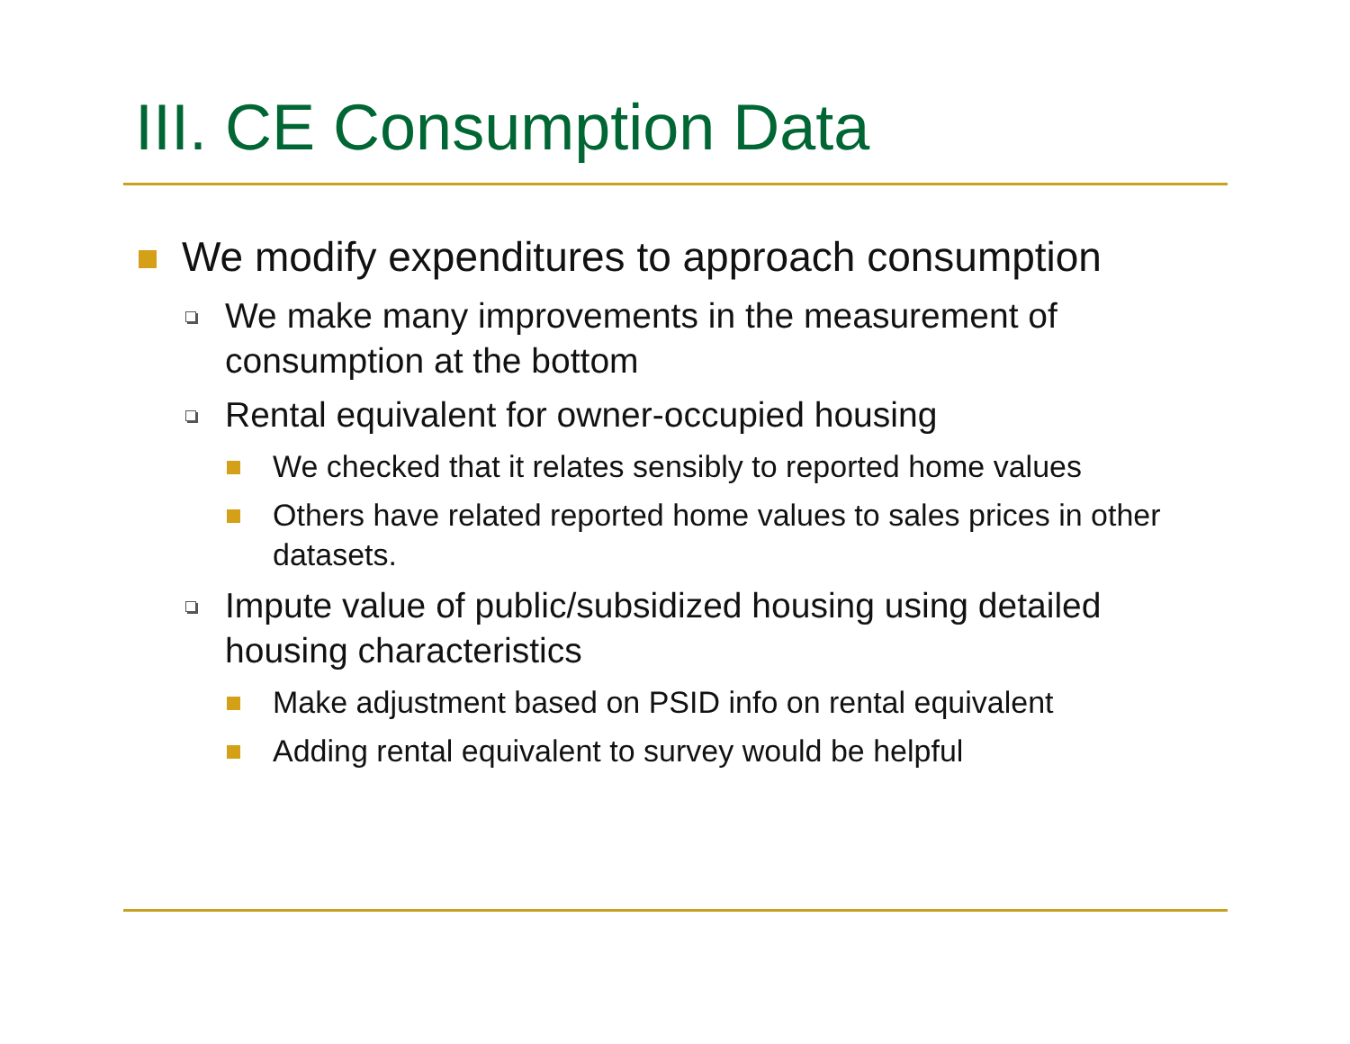III. CE Consumption Data
We modify expenditures to approach consumption
We make many improvements in the measurement of consumption at the bottom
Rental equivalent for owner-occupied housing
We checked that it relates sensibly to reported home values
Others have related reported home values to sales prices in other datasets.
Impute value of public/subsidized housing using detailed housing characteristics
Make adjustment based on PSID info on rental equivalent
Adding rental equivalent to survey would be helpful